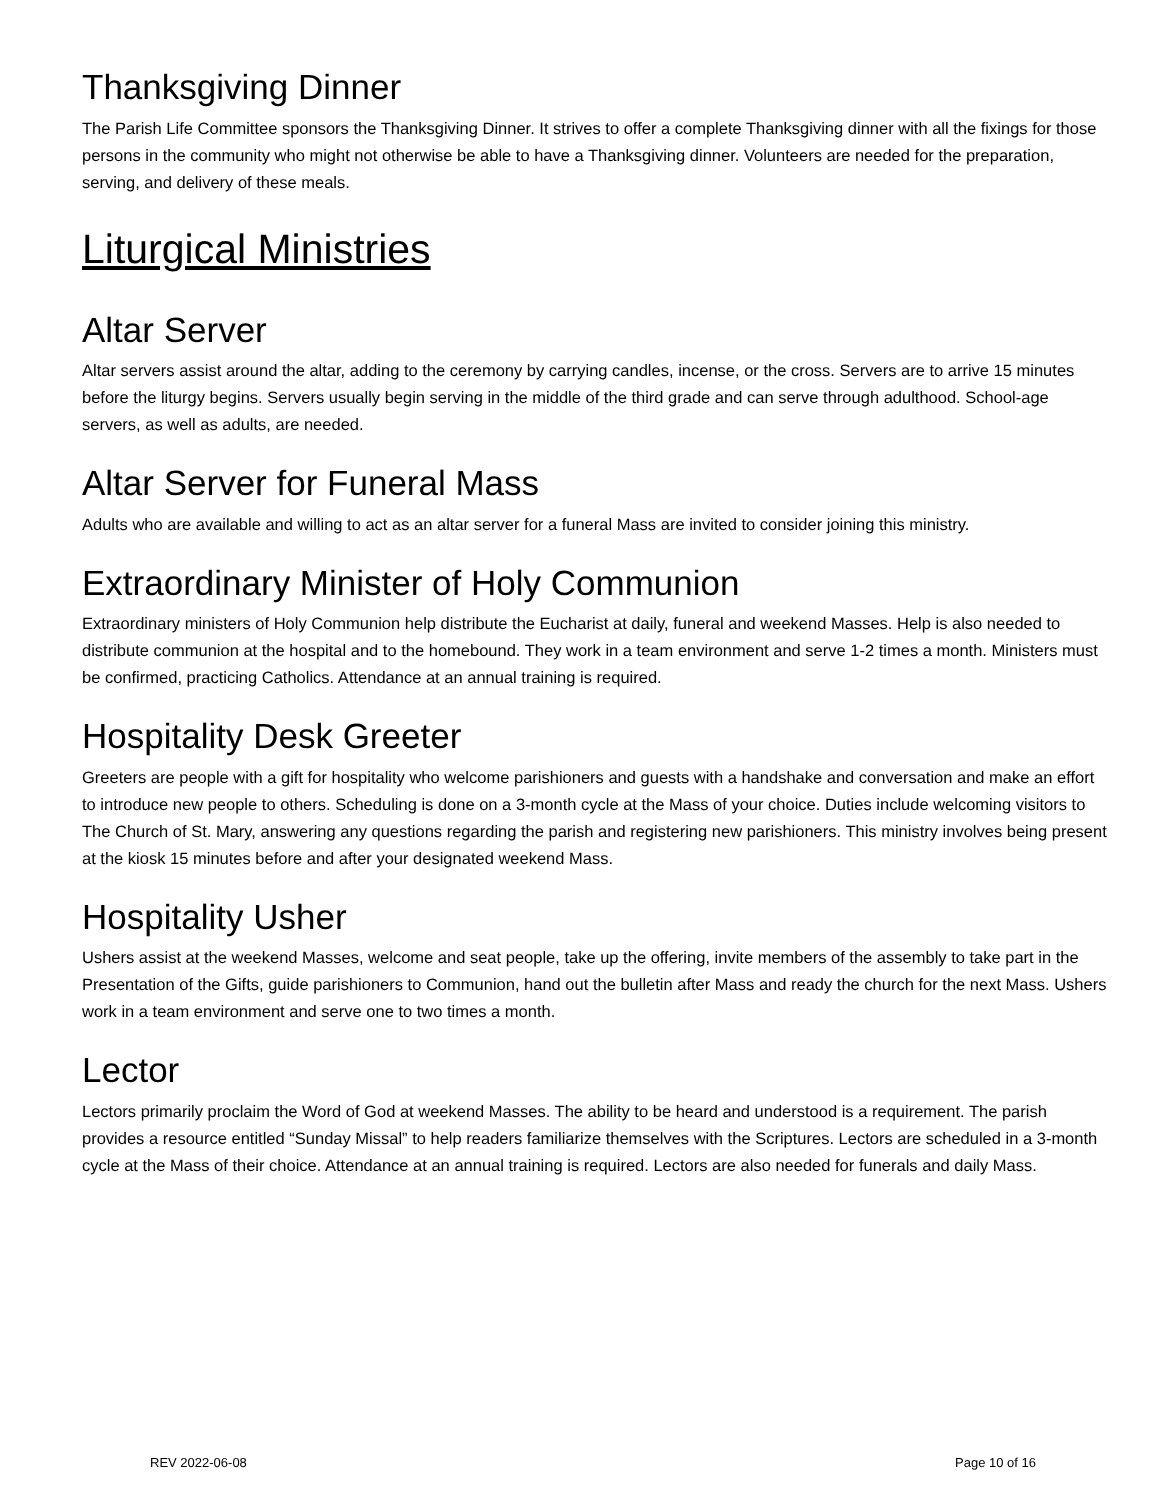Thanksgiving Dinner
The Parish Life Committee sponsors the Thanksgiving Dinner. It strives to offer a complete Thanksgiving dinner with all the fixings for those persons in the community who might not otherwise be able to have a Thanksgiving dinner. Volunteers are needed for the preparation, serving, and delivery of these meals.
Liturgical Ministries
Altar Server
Altar servers assist around the altar, adding to the ceremony by carrying candles, incense, or the cross. Servers are to arrive 15 minutes before the liturgy begins. Servers usually begin serving in the middle of the third grade and can serve through adulthood. School-age servers, as well as adults, are needed.
Altar Server for Funeral Mass
Adults who are available and willing to act as an altar server for a funeral Mass are invited to consider joining this ministry.
Extraordinary Minister of Holy Communion
Extraordinary ministers of Holy Communion help distribute the Eucharist at daily, funeral and weekend Masses. Help is also needed to distribute communion at the hospital and to the homebound. They work in a team environment and serve 1-2 times a month. Ministers must be confirmed, practicing Catholics. Attendance at an annual training is required.
Hospitality Desk Greeter
Greeters are people with a gift for hospitality who welcome parishioners and guests with a handshake and conversation and make an effort to introduce new people to others. Scheduling is done on a 3-month cycle at the Mass of your choice. Duties include welcoming visitors to The Church of St. Mary, answering any questions regarding the parish and registering new parishioners. This ministry involves being present at the kiosk 15 minutes before and after your designated weekend Mass.
Hospitality Usher
Ushers assist at the weekend Masses, welcome and seat people, take up the offering, invite members of the assembly to take part in the Presentation of the Gifts, guide parishioners to Communion, hand out the bulletin after Mass and ready the church for the next Mass. Ushers work in a team environment and serve one to two times a month.
Lector
Lectors primarily proclaim the Word of God at weekend Masses. The ability to be heard and understood is a requirement. The parish provides a resource entitled “Sunday Missal” to help readers familiarize themselves with the Scriptures. Lectors are scheduled in a 3-month cycle at the Mass of their choice. Attendance at an annual training is required. Lectors are also needed for funerals and daily Mass.
REV 2022-06-08 Page 10 of 16